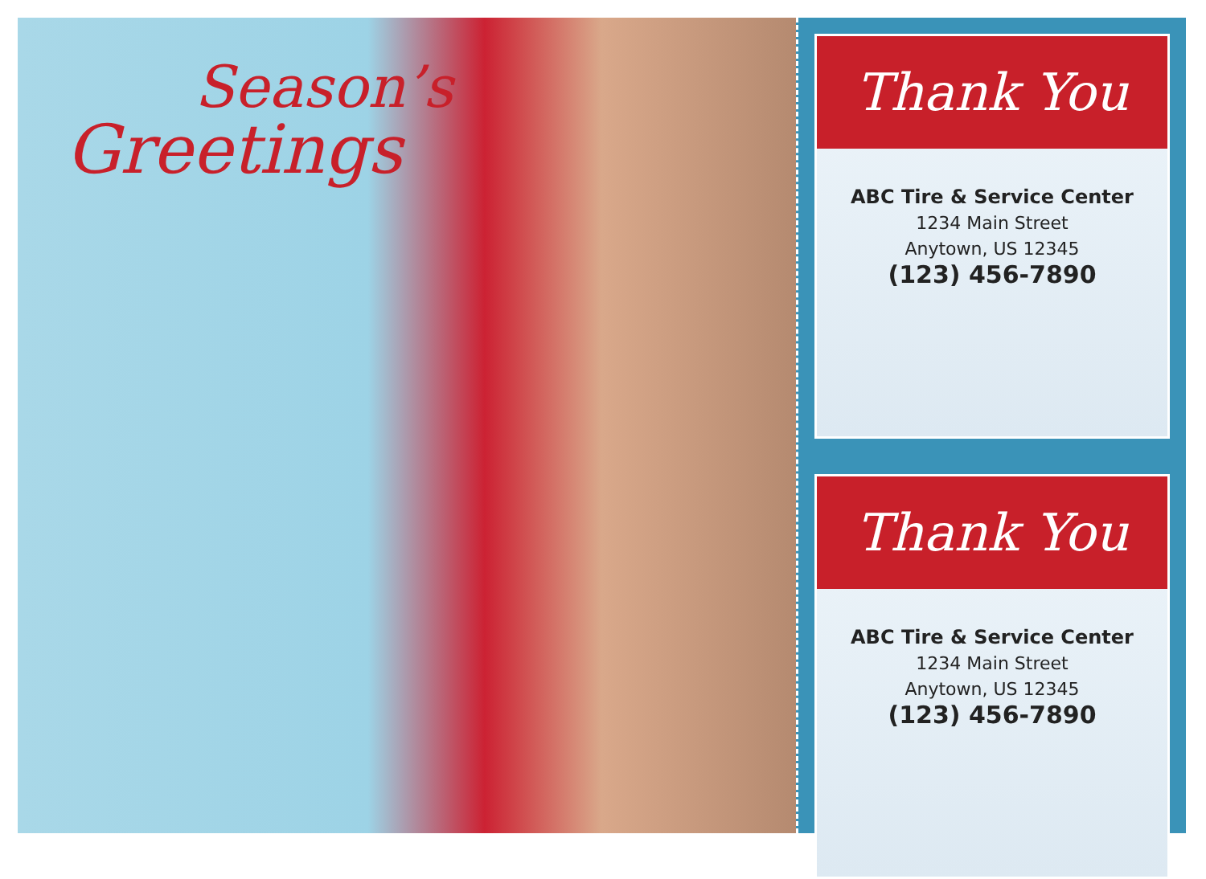Season’s
Greetings
Thank You
ABC Tire & Service Center
1234 Main Street
Anytown, US 12345
(123) 456-7890
Thank You
ABC Tire & Service Center
1234 Main Street
Anytown, US 12345
(123) 456-7890